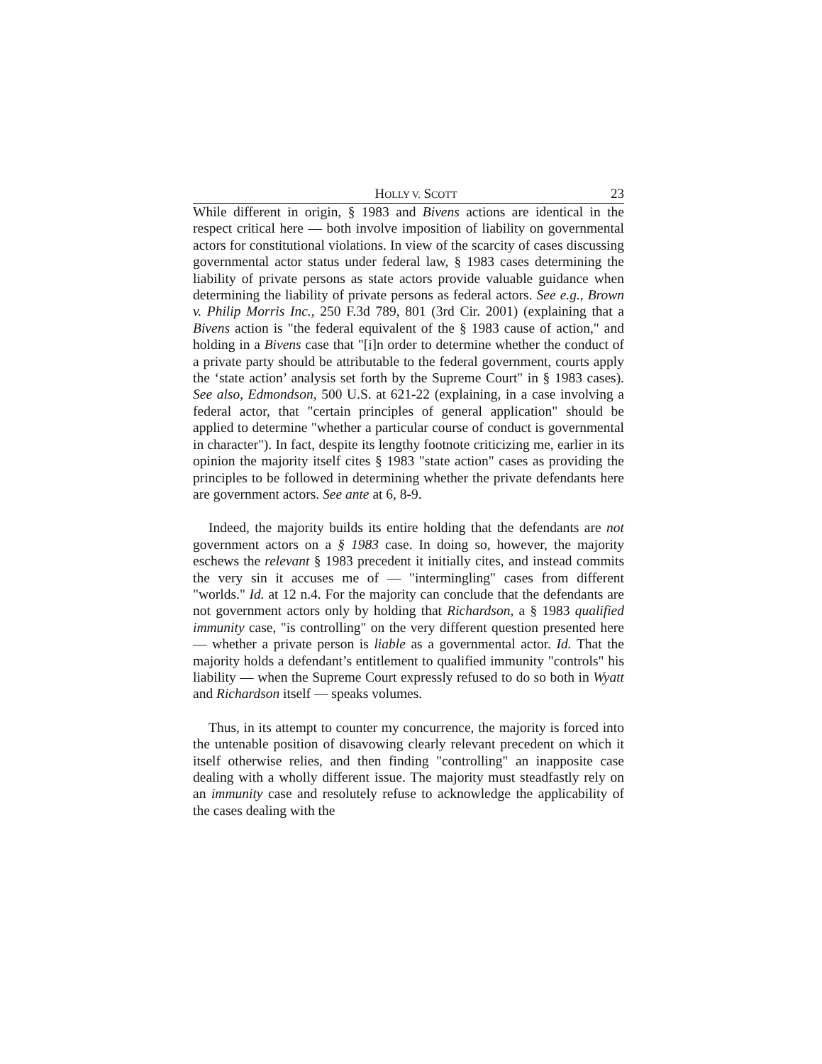HOLLY V. SCOTT 23
While different in origin, § 1983 and Bivens actions are identical in the respect critical here — both involve imposition of liability on governmental actors for constitutional violations. In view of the scarcity of cases discussing governmental actor status under federal law, § 1983 cases determining the liability of private persons as state actors provide valuable guidance when determining the liability of private persons as federal actors. See e.g., Brown v. Philip Morris Inc., 250 F.3d 789, 801 (3rd Cir. 2001) (explaining that a Bivens action is "the federal equivalent of the § 1983 cause of action," and holding in a Bivens case that "[i]n order to determine whether the conduct of a private party should be attributable to the federal government, courts apply the ‘state action’ analysis set forth by the Supreme Court" in § 1983 cases). See also, Edmondson, 500 U.S. at 621-22 (explaining, in a case involving a federal actor, that "certain principles of general application" should be applied to determine "whether a particular course of conduct is governmental in character"). In fact, despite its lengthy footnote criticizing me, earlier in its opinion the majority itself cites § 1983 "state action" cases as providing the principles to be followed in determining whether the private defendants here are government actors. See ante at 6, 8-9.
Indeed, the majority builds its entire holding that the defendants are not government actors on a § 1983 case. In doing so, however, the majority eschews the relevant § 1983 precedent it initially cites, and instead commits the very sin it accuses me of — "intermingling" cases from different "worlds." Id. at 12 n.4. For the majority can conclude that the defendants are not government actors only by holding that Richardson, a § 1983 qualified immunity case, "is controlling" on the very different question presented here — whether a private person is liable as a governmental actor. Id. That the majority holds a defendant’s entitlement to qualified immunity "controls" his liability — when the Supreme Court expressly refused to do so both in Wyatt and Richardson itself — speaks volumes.
Thus, in its attempt to counter my concurrence, the majority is forced into the untenable position of disavowing clearly relevant precedent on which it itself otherwise relies, and then finding "controlling" an inapposite case dealing with a wholly different issue. The majority must steadfastly rely on an immunity case and resolutely refuse to acknowledge the applicability of the cases dealing with the